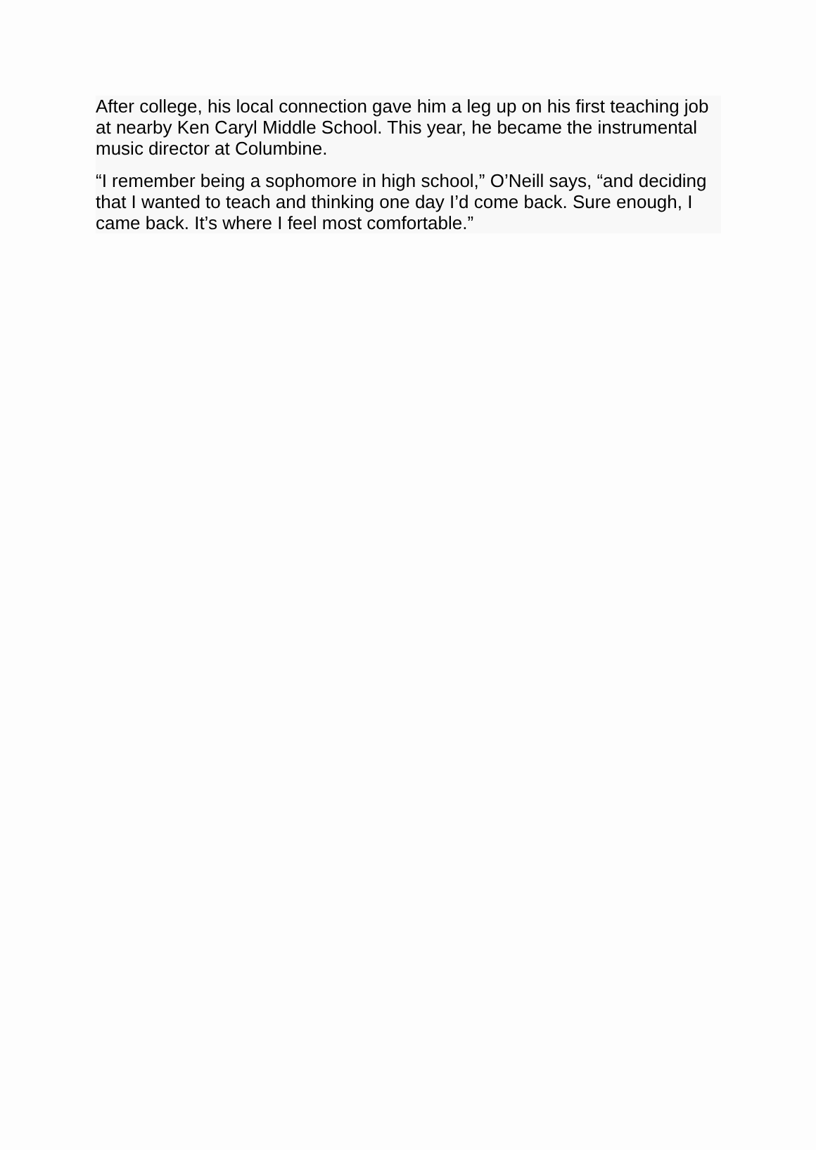After college, his local connection gave him a leg up on his first teaching job at nearby Ken Caryl Middle School. This year, he became the instrumental music director at Columbine.
“I remember being a sophomore in high school,” O’Neill says, “and deciding that I wanted to teach and thinking one day I’d come back. Sure enough, I came back. It’s where I feel most comfortable.”